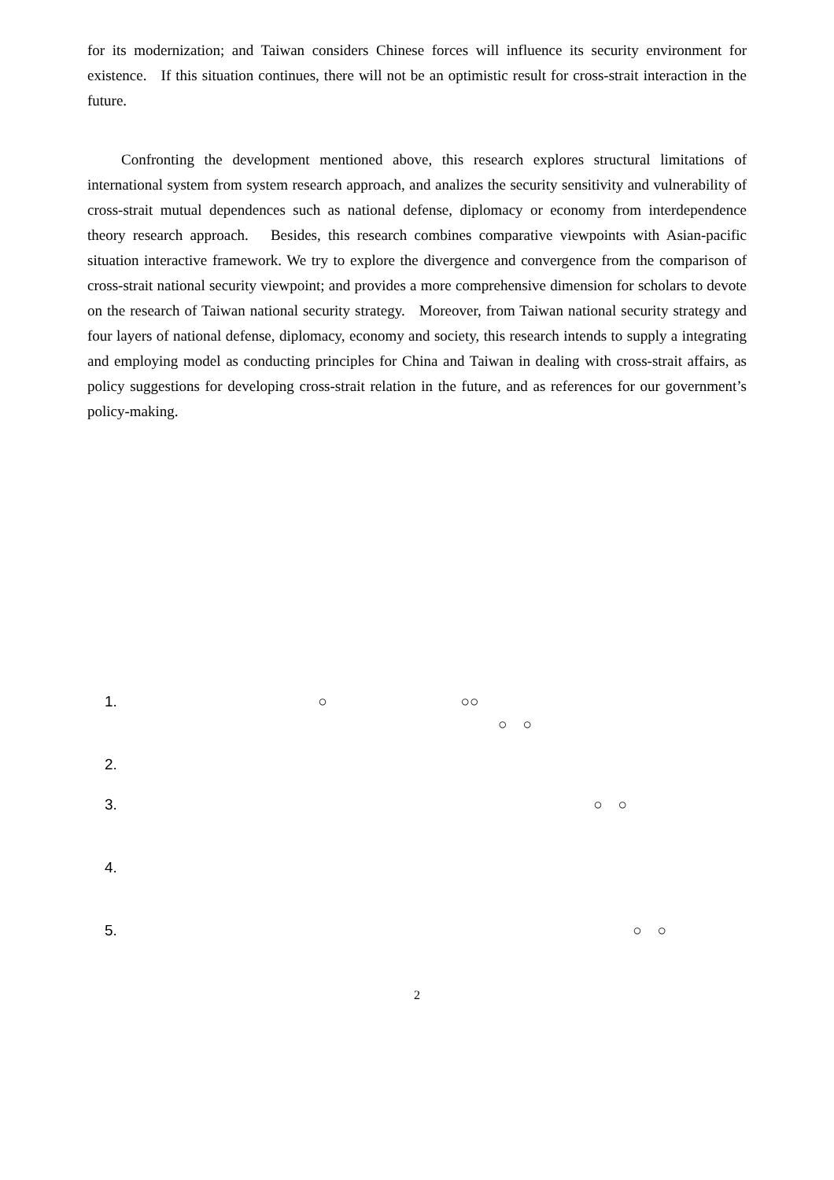for its modernization; and Taiwan considers Chinese forces will influence its security environment for existence. If this situation continues, there will not be an optimistic result for cross-strait interaction in the future.
Confronting the development mentioned above, this research explores structural limitations of international system from system research approach, and analizes the security sensitivity and vulnerability of cross-strait mutual dependences such as national defense, diplomacy or economy from interdependence theory research approach. Besides, this research combines comparative viewpoints with Asian-pacific situation interactive framework. We try to explore the divergence and convergence from the comparison of cross-strait national security viewpoint; and provides a more comprehensive dimension for scholars to devote on the research of Taiwan national security strategy. Moreover, from Taiwan national security strategy and four layers of national defense, diplomacy, economy and society, this research intends to supply a integrating and employing model as conducting principles for China and Taiwan in dealing with cross-strait affairs, as policy suggestions for developing cross-strait relation in the future, and as references for our government’s policy-making.
1. ○ ○○
○ ○
2.
3. ○ ○
4.
5. ○ ○
2